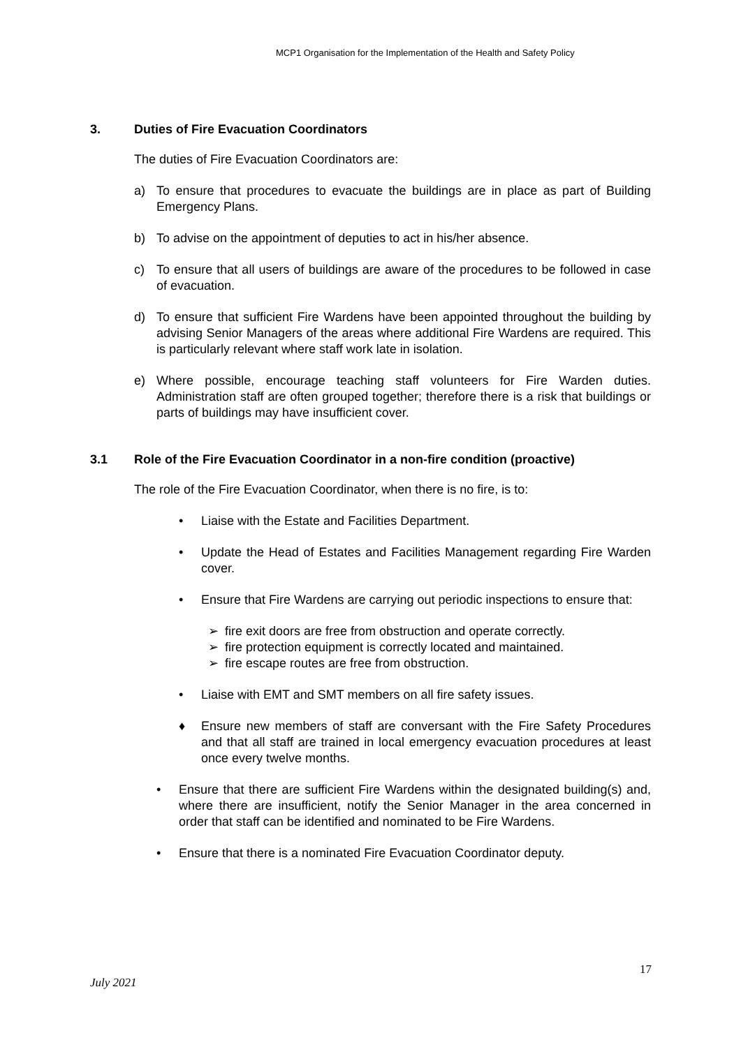MCP1 Organisation for the Implementation of the Health and Safety Policy
3. Duties of Fire Evacuation Coordinators
The duties of Fire Evacuation Coordinators are:
a) To ensure that procedures to evacuate the buildings are in place as part of Building Emergency Plans.
b) To advise on the appointment of deputies to act in his/her absence.
c) To ensure that all users of buildings are aware of the procedures to be followed in case of evacuation.
d) To ensure that sufficient Fire Wardens have been appointed throughout the building by advising Senior Managers of the areas where additional Fire Wardens are required. This is particularly relevant where staff work late in isolation.
e) Where possible, encourage teaching staff volunteers for Fire Warden duties. Administration staff are often grouped together; therefore there is a risk that buildings or parts of buildings may have insufficient cover.
3.1 Role of the Fire Evacuation Coordinator in a non-fire condition (proactive)
The role of the Fire Evacuation Coordinator, when there is no fire, is to:
• Liaise with the Estate and Facilities Department.
• Update the Head of Estates and Facilities Management regarding Fire Warden cover.
• Ensure that Fire Wardens are carrying out periodic inspections to ensure that:
➢ fire exit doors are free from obstruction and operate correctly.
➢ fire protection equipment is correctly located and maintained.
➢ fire escape routes are free from obstruction.
• Liaise with EMT and SMT members on all fire safety issues.
♦ Ensure new members of staff are conversant with the Fire Safety Procedures and that all staff are trained in local emergency evacuation procedures at least once every twelve months.
• Ensure that there are sufficient Fire Wardens within the designated building(s) and, where there are insufficient, notify the Senior Manager in the area concerned in order that staff can be identified and nominated to be Fire Wardens.
• Ensure that there is a nominated Fire Evacuation Coordinator deputy.
17
July 2021